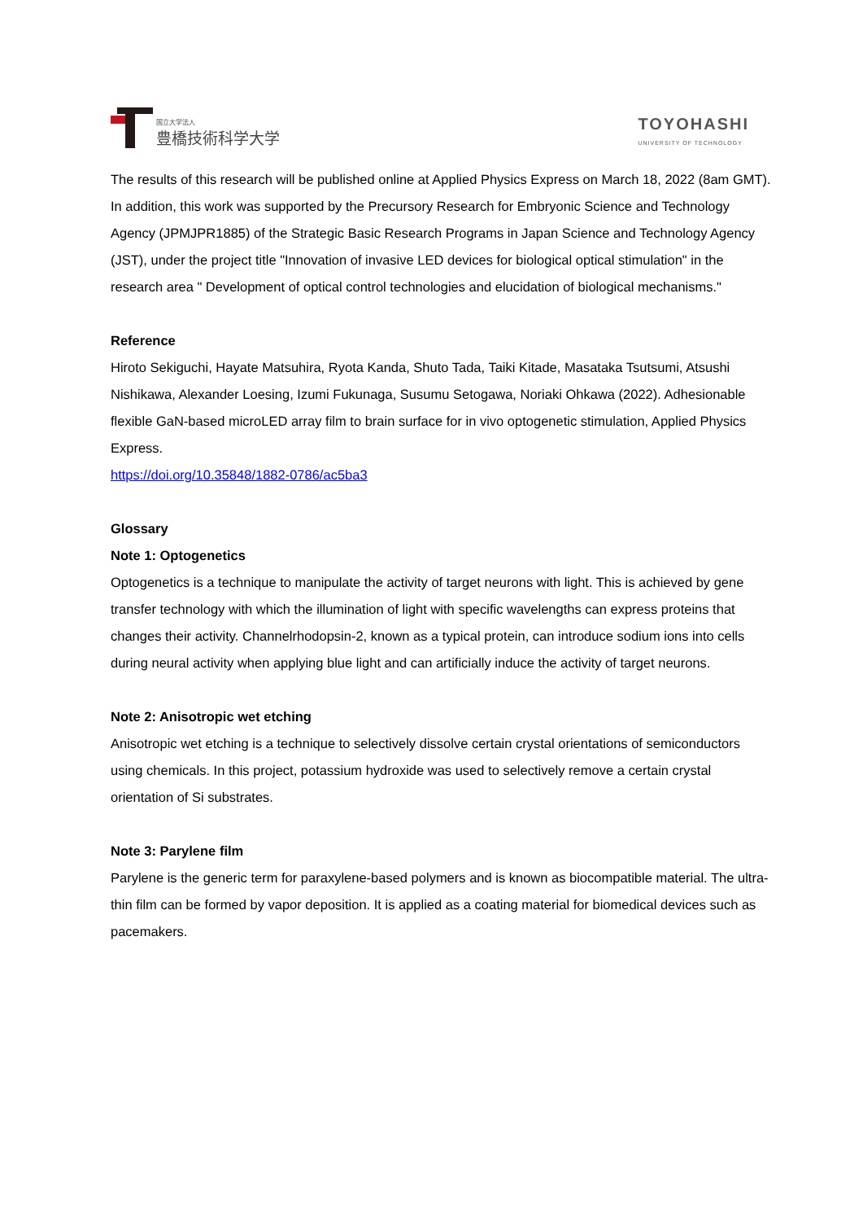国立大学法人
豊橋技術科学大学
TOYOHASHI
UNIVERSITY OF TECHNOLOGY
The results of this research will be published online at Applied Physics Express on March 18, 2022 (8am GMT). In addition, this work was supported by the Precursory Research for Embryonic Science and Technology Agency (JPMJPR1885) of the Strategic Basic Research Programs in Japan Science and Technology Agency (JST), under the project title "Innovation of invasive LED devices for biological optical stimulation" in the research area " Development of optical control technologies and elucidation of biological mechanisms."
Reference
Hiroto Sekiguchi, Hayate Matsuhira, Ryota Kanda, Shuto Tada, Taiki Kitade, Masataka Tsutsumi, Atsushi Nishikawa, Alexander Loesing, Izumi Fukunaga, Susumu Setogawa, Noriaki Ohkawa (2022). Adhesionable flexible GaN-based microLED array film to brain surface for in vivo optogenetic stimulation, Applied Physics Express.
https://doi.org/10.35848/1882-0786/ac5ba3
Glossary
Note 1: Optogenetics
Optogenetics is a technique to manipulate the activity of target neurons with light. This is achieved by gene transfer technology with which the illumination of light with specific wavelengths can express proteins that changes their activity. Channelrhodopsin-2, known as a typical protein, can introduce sodium ions into cells during neural activity when applying blue light and can artificially induce the activity of target neurons.
Note 2: Anisotropic wet etching
Anisotropic wet etching is a technique to selectively dissolve certain crystal orientations of semiconductors using chemicals. In this project, potassium hydroxide was used to selectively remove a certain crystal orientation of Si substrates.
Note 3: Parylene film
Parylene is the generic term for paraxylene-based polymers and is known as biocompatible material. The ultra-thin film can be formed by vapor deposition. It is applied as a coating material for biomedical devices such as pacemakers.